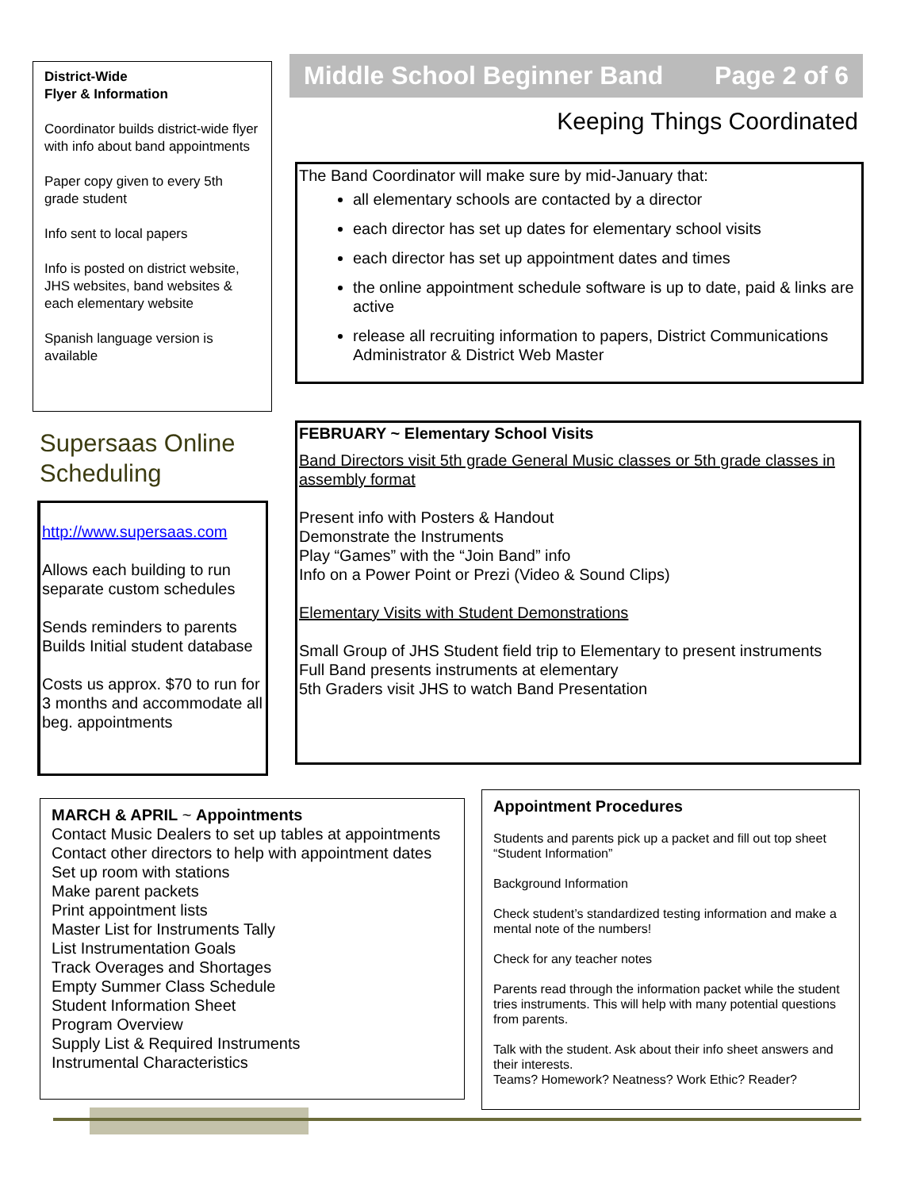District-Wide
Flyer & Information
Coordinator builds district-wide flyer with info about band appointments
Paper copy given to every 5th grade student
Info sent to local papers
Info is posted on district website, JHS websites, band websites & each elementary website
Spanish language version is available
Middle School Beginner Band Page 2 of 6
Keeping Things Coordinated
The Band Coordinator will make sure by mid-January that:
all elementary schools are contacted by a director
each director has set up dates for elementary school visits
each director has set up appointment dates and times
the online appointment schedule software is up to date, paid & links are active
release all recruiting information to papers, District Communications Administrator & District Web Master
Supersaas Online
Scheduling
http://www.supersaas.com
Allows each building to run separate custom schedules
Sends reminders to parents
Builds Initial student database
Costs us approx. $70 to run for 3 months and accommodate all beg. appointments
FEBRUARY ~ Elementary School Visits
Band Directors visit 5th grade General Music classes or 5th grade classes in assembly format
Present info with Posters & Handout
Demonstrate the Instruments
Play “Games” with the “Join Band” info
Info on a Power Point or Prezi (Video & Sound Clips)
Elementary Visits with Student Demonstrations
Small Group of JHS Student field trip to Elementary to present instruments
Full Band presents instruments at elementary
5th Graders visit JHS to watch Band Presentation
MARCH & APRIL ~ Appointments
Contact Music Dealers to set up tables at appointments
Contact other directors to help with appointment dates
Set up room with stations
Make parent packets
Print appointment lists
Master List for Instruments Tally
List Instrumentation Goals
Track Overages and Shortages
Empty Summer Class Schedule
Student Information Sheet
Program Overview
Supply List & Required Instruments
Instrumental Characteristics
Appointment Procedures
Students and parents pick up a packet and fill out top sheet “Student Information”
Background Information
Check student’s standardized testing information and make a mental note of the numbers!
Check for any teacher notes
Parents read through the information packet while the student tries instruments. This will help with many potential questions from parents.
Talk with the student. Ask about their info sheet answers and their interests.
Teams? Homework? Neatness? Work Ethic? Reader?